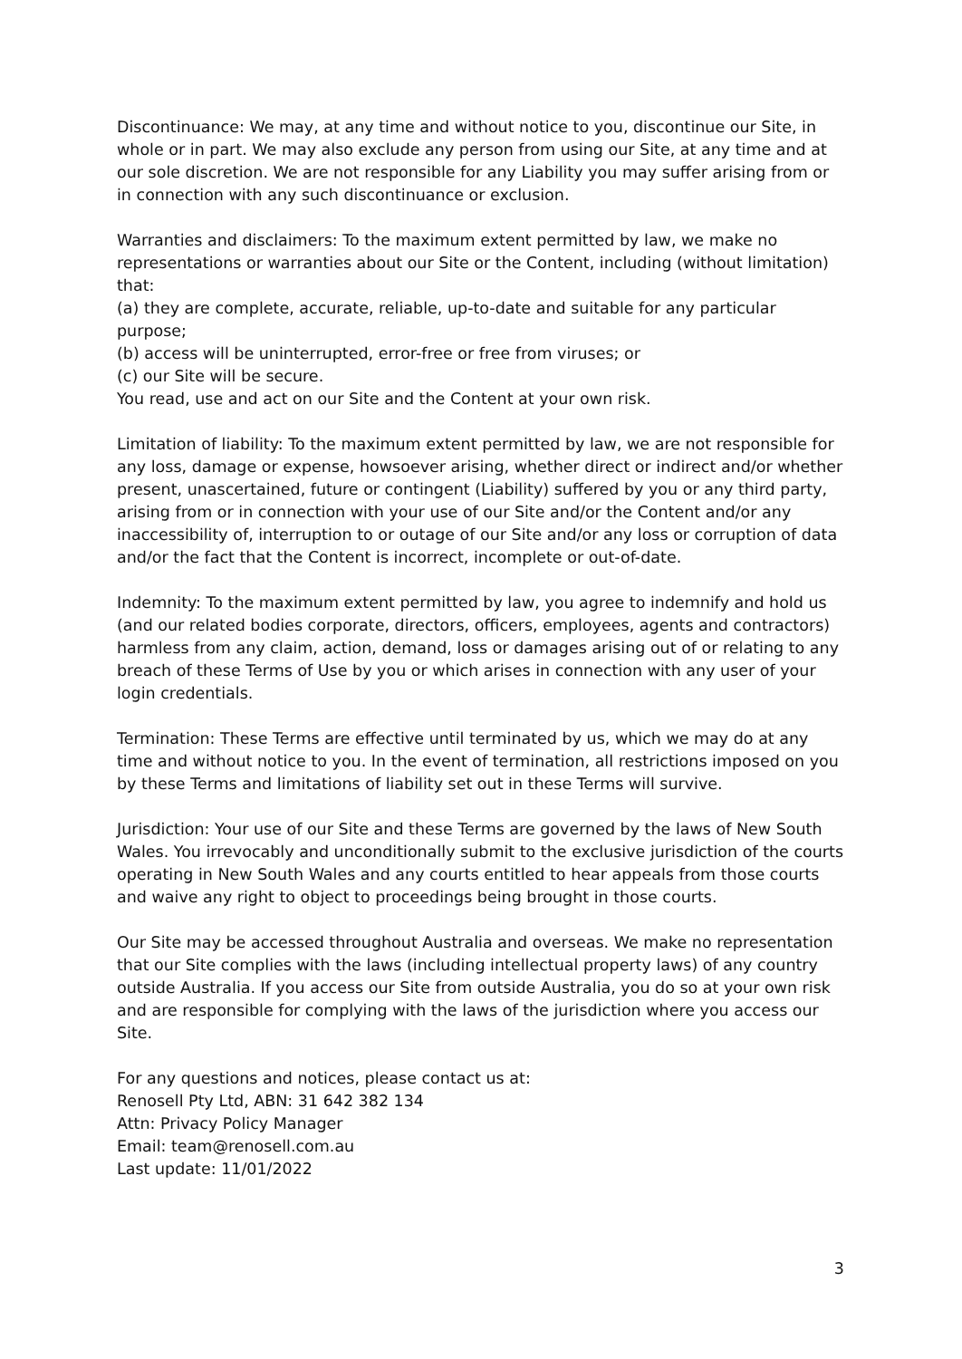Discontinuance: We may, at any time and without notice to you, discontinue our Site, in whole or in part. We may also exclude any person from using our Site, at any time and at our sole discretion. We are not responsible for any Liability you may suffer arising from or in connection with any such discontinuance or exclusion.
Warranties and disclaimers: To the maximum extent permitted by law, we make no representations or warranties about our Site or the Content, including (without limitation) that:
(a) they are complete, accurate, reliable, up-to-date and suitable for any particular purpose;
(b) access will be uninterrupted, error-free or free from viruses; or
(c) our Site will be secure.
You read, use and act on our Site and the Content at your own risk.
Limitation of liability: To the maximum extent permitted by law, we are not responsible for any loss, damage or expense, howsoever arising, whether direct or indirect and/or whether present, unascertained, future or contingent (Liability) suffered by you or any third party, arising from or in connection with your use of our Site and/or the Content and/or any inaccessibility of, interruption to or outage of our Site and/or any loss or corruption of data and/or the fact that the Content is incorrect, incomplete or out-of-date.
Indemnity: To the maximum extent permitted by law, you agree to indemnify and hold us (and our related bodies corporate, directors, officers, employees, agents and contractors) harmless from any claim, action, demand, loss or damages arising out of or relating to any breach of these Terms of Use by you or which arises in connection with any user of your login credentials.
Termination: These Terms are effective until terminated by us, which we may do at any time and without notice to you. In the event of termination, all restrictions imposed on you by these Terms and limitations of liability set out in these Terms will survive.
Jurisdiction: Your use of our Site and these Terms are governed by the laws of New South Wales. You irrevocably and unconditionally submit to the exclusive jurisdiction of the courts operating in New South Wales and any courts entitled to hear appeals from those courts and waive any right to object to proceedings being brought in those courts.
Our Site may be accessed throughout Australia and overseas. We make no representation that our Site complies with the laws (including intellectual property laws) of any country outside Australia. If you access our Site from outside Australia, you do so at your own risk and are responsible for complying with the laws of the jurisdiction where you access our Site.
For any questions and notices, please contact us at:
Renosell Pty Ltd, ABN: 31 642 382 134
Attn: Privacy Policy Manager
Email: team@renosell.com.au
Last update: 11/01/2022
3